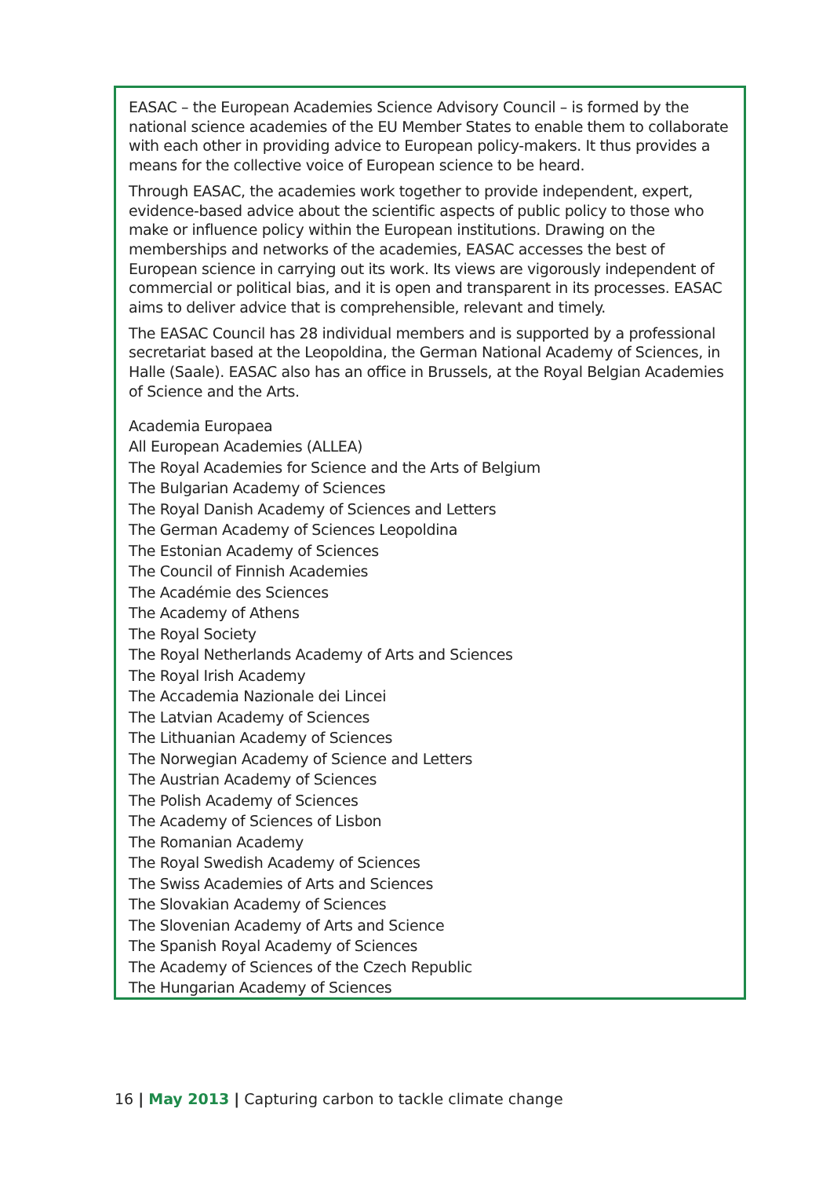EASAC – the European Academies Science Advisory Council – is formed by the national science academies of the EU Member States to enable them to collaborate with each other in providing advice to European policy-makers. It thus provides a means for the collective voice of European science to be heard.
Through EASAC, the academies work together to provide independent, expert, evidence-based advice about the scientific aspects of public policy to those who make or influence policy within the European institutions. Drawing on the memberships and networks of the academies, EASAC accesses the best of European science in carrying out its work. Its views are vigorously independent of commercial or political bias, and it is open and transparent in its processes. EASAC aims to deliver advice that is comprehensible, relevant and timely.
The EASAC Council has 28 individual members and is supported by a professional secretariat based at the Leopoldina, the German National Academy of Sciences, in Halle (Saale). EASAC also has an office in Brussels, at the Royal Belgian Academies of Science and the Arts.
Academia Europaea
All European Academies (ALLEA)
The Royal Academies for Science and the Arts of Belgium
The Bulgarian Academy of Sciences
The Royal Danish Academy of Sciences and Letters
The German Academy of Sciences Leopoldina
The Estonian Academy of Sciences
The Council of Finnish Academies
The Académie des Sciences
The Academy of Athens
The Royal Society
The Royal Netherlands Academy of Arts and Sciences
The Royal Irish Academy
The Accademia Nazionale dei Lincei
The Latvian Academy of Sciences
The Lithuanian Academy of Sciences
The Norwegian Academy of Science and Letters
The Austrian Academy of Sciences
The Polish Academy of Sciences
The Academy of Sciences of Lisbon
The Romanian Academy
The Royal Swedish Academy of Sciences
The Swiss Academies of Arts and Sciences
The Slovakian Academy of Sciences
The Slovenian Academy of Arts and Science
The Spanish Royal Academy of Sciences
The Academy of Sciences of the Czech Republic
The Hungarian Academy of Sciences
16 | May 2013 | Capturing carbon to tackle climate change